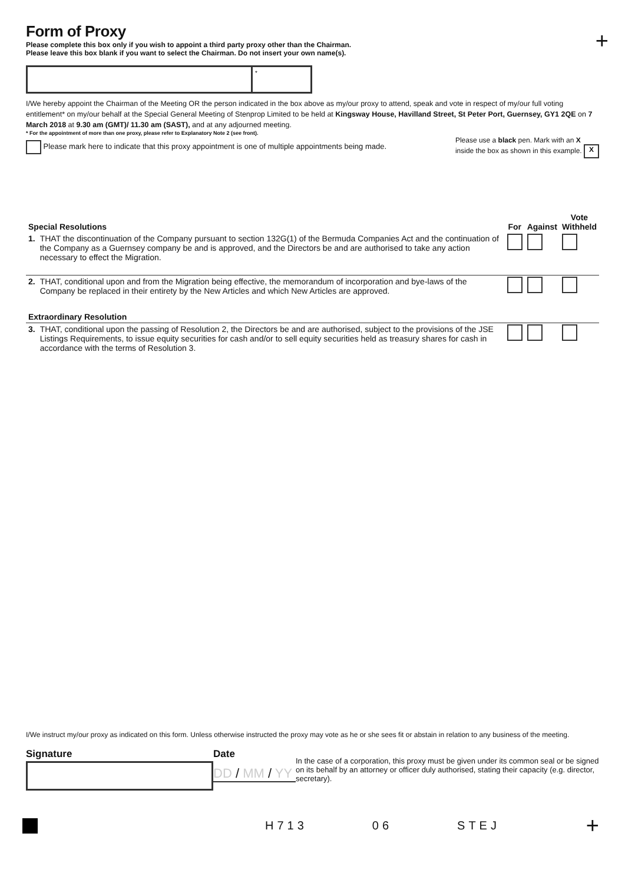+
Form of Proxy
Please complete this box only if you wish to appoint a third party proxy other than the Chairman.
Please leave this box blank if you want to select the Chairman. Do not insert your own name(s).
*
I/We hereby appoint the Chairman of the Meeting OR the person indicated in the box above as my/our proxy to attend, speak and vote in respect of my/our full voting entitlement* on my/our behalf at the Special General Meeting of Stenprop Limited to be held at Kingsway House, Havilland Street, St Peter Port, Guernsey, GY1 2QE on 7 March 2018 at 9.30 am (GMT)/ 11.30 am (SAST), and at any adjourned meeting.
* For the appointment of more than one proxy, please refer to Explanatory Note 2 (see front).
Please mark here to indicate that this proxy appointment is one of multiple appointments being made.
Please use a black pen. Mark with an X
inside the box as shown in this example. X
| Special Resolutions | | For | Against | Vote Withheld |
| 1. | THAT the discontinuation of the Company pursuant to section 132G(1) of the Bermuda Companies Act and the continuation of the Company as a Guernsey company be and is approved, and the Directors be and are authorised to take any action necessary to effect the Migration. | | | |
| 2. | THAT, conditional upon and from the Migration being effective, the memorandum of incorporation and bye-laws of the Company be replaced in their entirety by the New Articles and which New Articles are approved. | | | |
| Extraordinary Resolution | | | | |
| 3. | THAT, conditional upon the passing of Resolution 2, the Directors be and are authorised, subject to the provisions of the JSE Listings Requirements, to issue equity securities for cash and/or to sell equity securities held as treasury shares for cash in accordance with the terms of Resolution 3. | | | |
I/We instruct my/our proxy as indicated on this form. Unless otherwise instructed the proxy may vote as he or she sees fit or abstain in relation to any business of the meeting.
Signature Date
DD / MM / YY
In the case of a corporation, this proxy must be given under its common seal or be signed on its behalf by an attorney or officer duly authorised, stating their capacity (e.g. director, secretary).
H713 06 STEJ
+